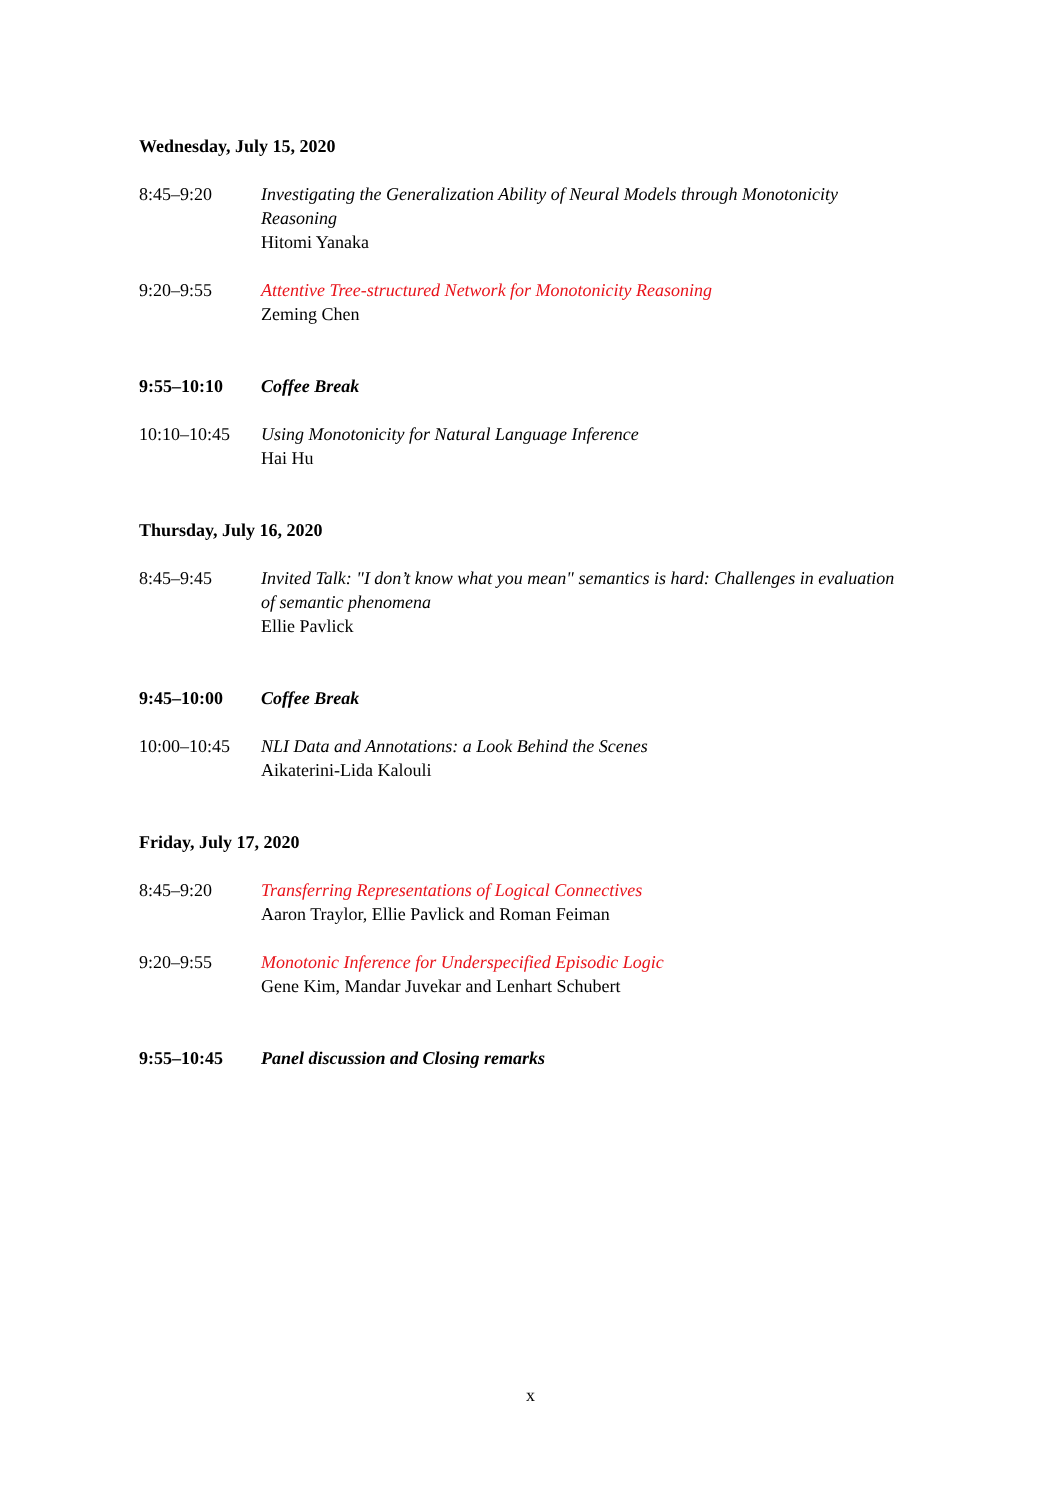Wednesday, July 15, 2020
| 8:45–9:20 | Investigating the Generalization Ability of Neural Models through Monotonicity Reasoning Hitomi Yanaka |
| 9:20–9:55 | Attentive Tree-structured Network for Monotonicity Reasoning Zeming Chen |
| 9:55–10:10 | Coffee Break |
| 10:10–10:45 | Using Monotonicity for Natural Language Inference Hai Hu |
Thursday, July 16, 2020
| 8:45–9:45 | Invited Talk: "I don’t know what you mean" semantics is hard: Challenges in evaluation of semantic phenomena Ellie Pavlick |
| 9:45–10:00 | Coffee Break |
| 10:00–10:45 | NLI Data and Annotations: a Look Behind the Scenes Aikaterini-Lida Kalouli |
Friday, July 17, 2020
| 8:45–9:20 | Transferring Representations of Logical Connectives Aaron Traylor, Ellie Pavlick and Roman Feiman |
| 9:20–9:55 | Monotonic Inference for Underspecified Episodic Logic Gene Kim, Mandar Juvekar and Lenhart Schubert |
| 9:55–10:45 | Panel discussion and Closing remarks |
x